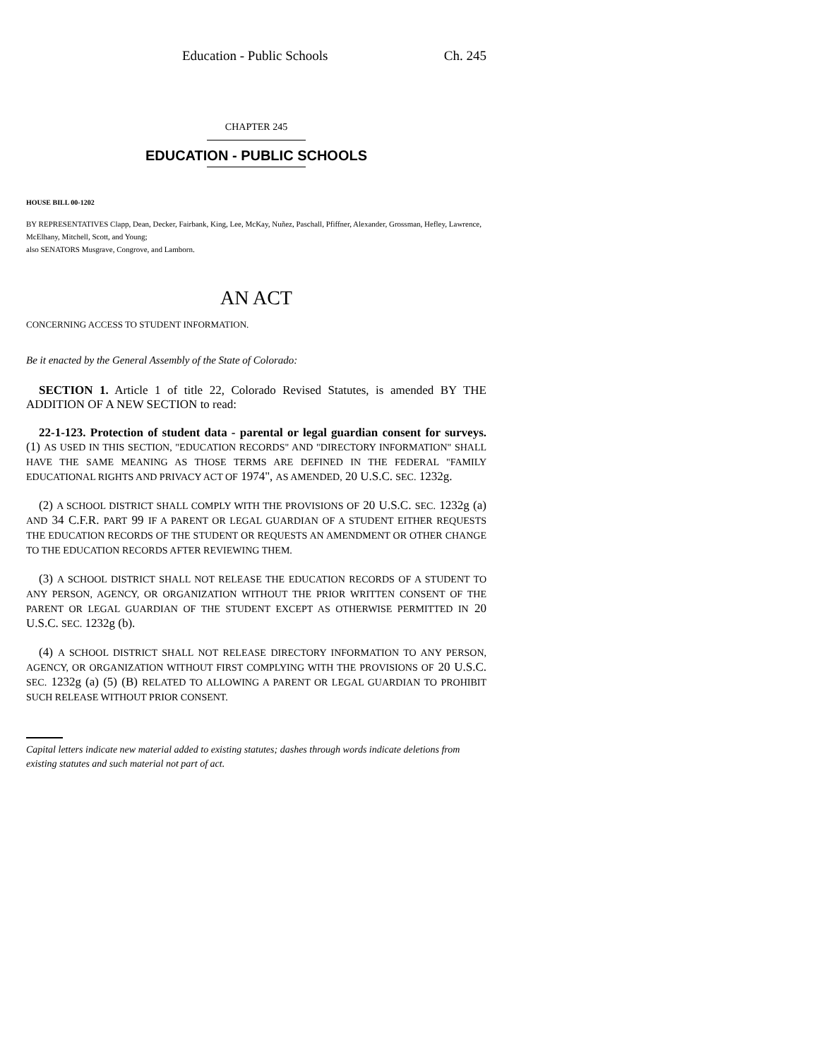Education - Public Schools Ch. 245
CHAPTER 245
EDUCATION - PUBLIC SCHOOLS
HOUSE BILL 00-1202
BY REPRESENTATIVES Clapp, Dean, Decker, Fairbank, King, Lee, McKay, Nuñez, Paschall, Pfiffner, Alexander, Grossman, Hefley, Lawrence, McElhany, Mitchell, Scott, and Young;
also SENATORS Musgrave, Congrove, and Lamborn.
AN ACT
CONCERNING ACCESS TO STUDENT INFORMATION.
Be it enacted by the General Assembly of the State of Colorado:
SECTION 1. Article 1 of title 22, Colorado Revised Statutes, is amended BY THE ADDITION OF A NEW SECTION to read:
22-1-123. Protection of student data - parental or legal guardian consent for surveys. (1) AS USED IN THIS SECTION, "EDUCATION RECORDS" AND "DIRECTORY INFORMATION" SHALL HAVE THE SAME MEANING AS THOSE TERMS ARE DEFINED IN THE FEDERAL "FAMILY EDUCATIONAL RIGHTS AND PRIVACY ACT OF 1974", AS AMENDED, 20 U.S.C. SEC. 1232g.
(2) A SCHOOL DISTRICT SHALL COMPLY WITH THE PROVISIONS OF 20 U.S.C. SEC. 1232g (a) AND 34 C.F.R. PART 99 IF A PARENT OR LEGAL GUARDIAN OF A STUDENT EITHER REQUESTS THE EDUCATION RECORDS OF THE STUDENT OR REQUESTS AN AMENDMENT OR OTHER CHANGE TO THE EDUCATION RECORDS AFTER REVIEWING THEM.
(3) A SCHOOL DISTRICT SHALL NOT RELEASE THE EDUCATION RECORDS OF A STUDENT TO ANY PERSON, AGENCY, OR ORGANIZATION WITHOUT THE PRIOR WRITTEN CONSENT OF THE PARENT OR LEGAL GUARDIAN OF THE STUDENT EXCEPT AS OTHERWISE PERMITTED IN 20 U.S.C. SEC. 1232g (b).
(4) A SCHOOL DISTRICT SHALL NOT RELEASE DIRECTORY INFORMATION TO ANY PERSON, AGENCY, OR ORGANIZATION WITHOUT FIRST COMPLYING WITH THE PROVISIONS OF 20 U.S.C. SEC. 1232g (a) (5) (B) RELATED TO ALLOWING A PARENT OR LEGAL GUARDIAN TO PROHIBIT SUCH RELEASE WITHOUT PRIOR CONSENT.
Capital letters indicate new material added to existing statutes; dashes through words indicate deletions from existing statutes and such material not part of act.